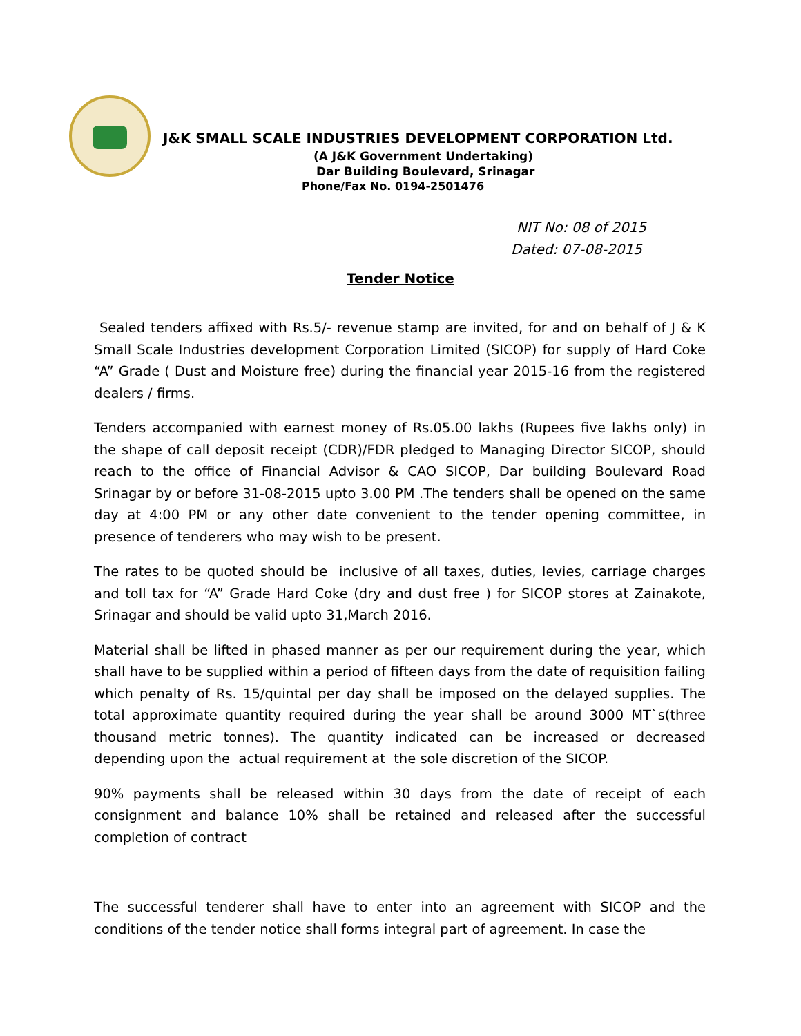J&K SMALL SCALE INDUSTRIES DEVELOPMENT CORPORATION Ltd.
(A J&K Government Undertaking)
Dar Building Boulevard, Srinagar
Phone/Fax No. 0194-2501476
NIT No: 08 of 2015
Dated: 07-08-2015
Tender Notice
Sealed tenders affixed with Rs.5/- revenue stamp are invited, for and on behalf of J & K Small Scale Industries development Corporation Limited (SICOP) for supply of Hard Coke “A” Grade ( Dust and Moisture free) during the financial year 2015-16 from the registered dealers / firms.
Tenders accompanied with earnest money of Rs.05.00 lakhs (Rupees five lakhs only) in the shape of call deposit receipt (CDR)/FDR pledged to Managing Director SICOP, should reach to the office of Financial Advisor & CAO SICOP, Dar building Boulevard Road Srinagar by or before 31-08-2015 upto 3.00 PM .The tenders shall be opened on the same day at 4:00 PM or any other date convenient to the tender opening committee, in presence of tenderers who may wish to be present.
The rates to be quoted should be inclusive of all taxes, duties, levies, carriage charges and toll tax for “A” Grade Hard Coke (dry and dust free ) for SICOP stores at Zainakote, Srinagar and should be valid upto 31,March 2016.
Material shall be lifted in phased manner as per our requirement during the year, which shall have to be supplied within a period of fifteen days from the date of requisition failing which penalty of Rs. 15/quintal per day shall be imposed on the delayed supplies. The total approximate quantity required during the year shall be around 3000 MT`s(three thousand metric tonnes). The quantity indicated can be increased or decreased depending upon the actual requirement at the sole discretion of the SICOP.
90% payments shall be released within 30 days from the date of receipt of each consignment and balance 10% shall be retained and released after the successful completion of contract
The successful tenderer shall have to enter into an agreement with SICOP and the conditions of the tender notice shall forms integral part of agreement. In case the